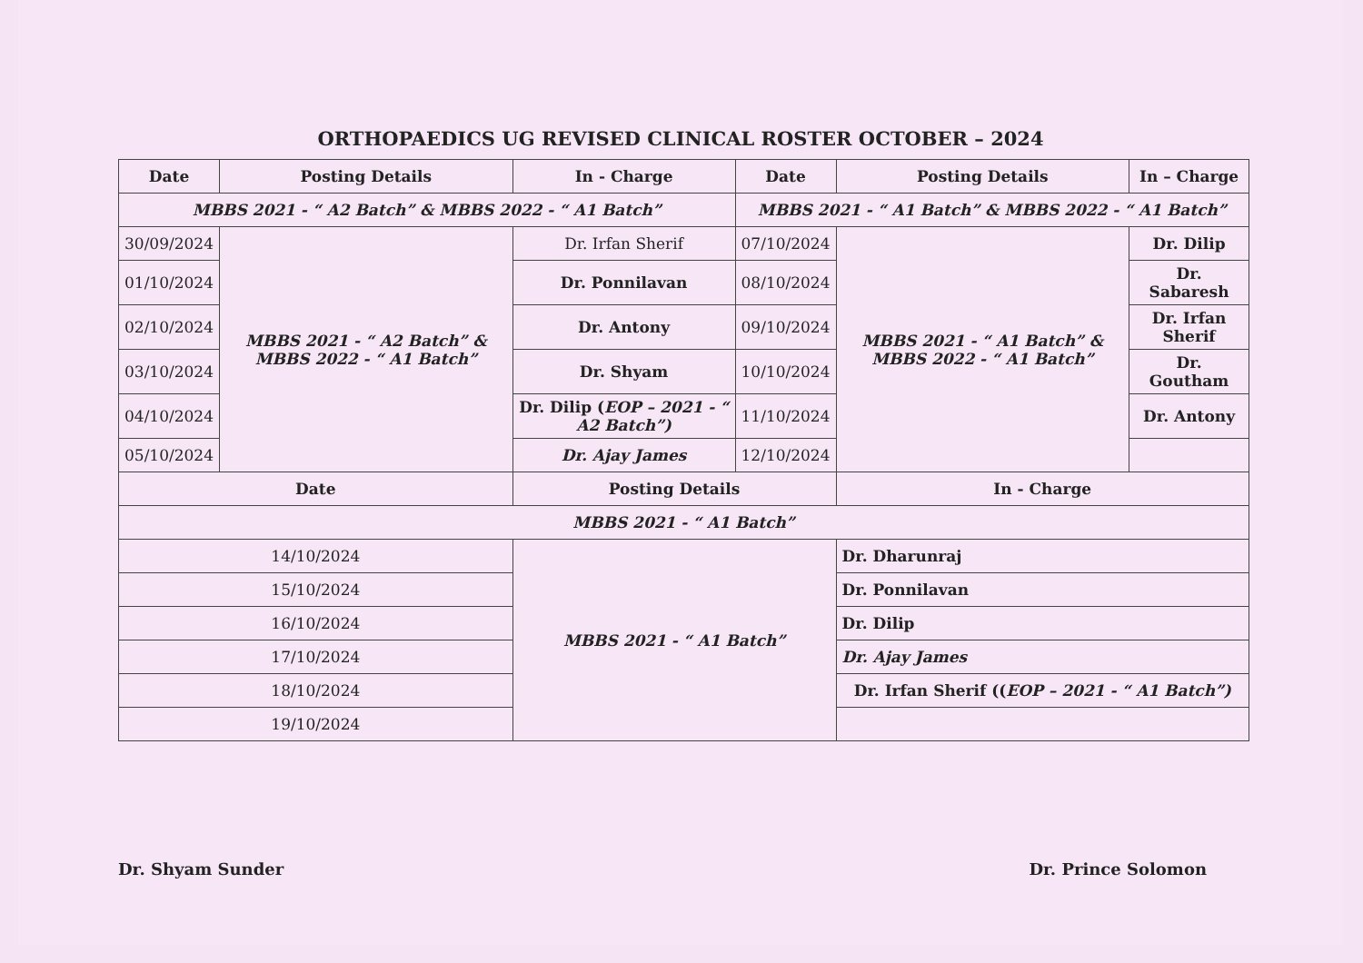ORTHOPAEDICS UG REVISED CLINICAL ROSTER OCTOBER – 2024
| Date | Posting Details | In - Charge | Date | Posting Details | In – Charge |
| --- | --- | --- | --- | --- | --- |
| MBBS 2021 - “ A2 Batch” & MBBS 2022 - “ A1 Batch” | | | MBBS 2021 - “ A1 Batch” & MBBS 2022 - “ A1 Batch” | | |
| 30/09/2024 | MBBS 2021 - “ A2 Batch” & MBBS 2022 - “ A1 Batch” | Dr. Irfan Sherif | 07/10/2024 | MBBS 2021 - “ A1 Batch” & MBBS 2022 - “ A1 Batch” | Dr. Dilip |
| 01/10/2024 | | Dr. Ponnilavan | 08/10/2024 | | Dr. Sabaresh |
| 02/10/2024 | | Dr. Antony | 09/10/2024 | | Dr. Irfan Sherif |
| 03/10/2024 | | Dr. Shyam | 10/10/2024 | | Dr. Goutham |
| 04/10/2024 | | Dr. Dilip ( EOP – 2021 - “ A2 Batch”) | 11/10/2024 | | Dr. Antony |
| 05/10/2024 | | Dr. Ajay James | 12/10/2024 | | |
| Date | | Posting Details | | In - Charge | |
| MBBS 2021 - “ A1 Batch” | | | | | |
| 14/10/2024 | | MBBS 2021 - “ A1 Batch” | | Dr. Dharunraj | |
| 15/10/2024 | | | | Dr. Ponnilavan | |
| 16/10/2024 | | | | Dr. Dilip | |
| 17/10/2024 | | | | Dr. Ajay James | |
| 18/10/2024 | | | | Dr. Irfan Sherif (( EOP – 2021 - “ A1 Batch”) | |
| 19/10/2024 | | | | | |
Dr. Shyam Sunder Dr. Prince Solomon